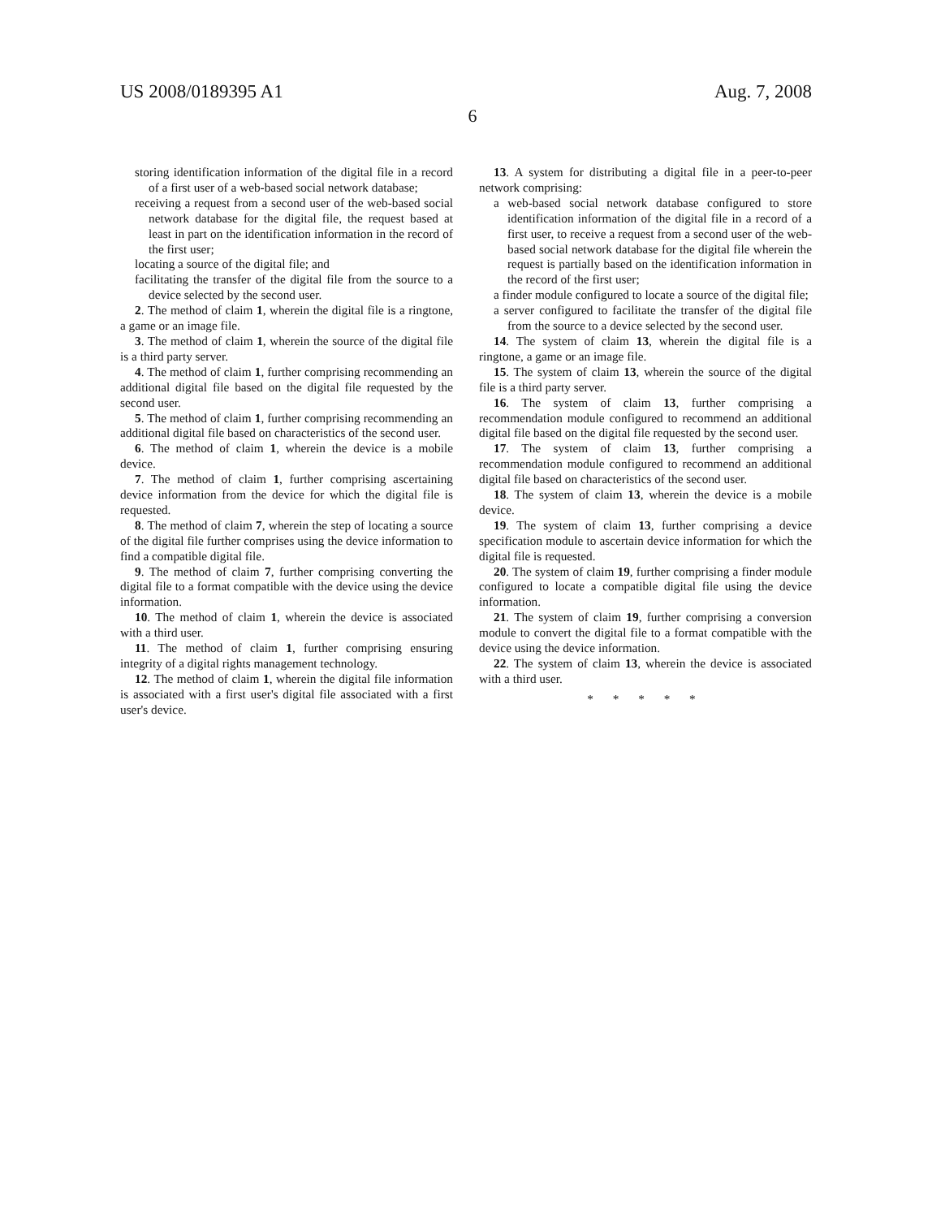US 2008/0189395 A1 Aug. 7, 2008
6
storing identification information of the digital file in a record of a first user of a web-based social network database;
receiving a request from a second user of the web-based social network database for the digital file, the request based at least in part on the identification information in the record of the first user;
locating a source of the digital file; and
facilitating the transfer of the digital file from the source to a device selected by the second user.
2. The method of claim 1, wherein the digital file is a ringtone, a game or an image file.
3. The method of claim 1, wherein the source of the digital file is a third party server.
4. The method of claim 1, further comprising recommending an additional digital file based on the digital file requested by the second user.
5. The method of claim 1, further comprising recommending an additional digital file based on characteristics of the second user.
6. The method of claim 1, wherein the device is a mobile device.
7. The method of claim 1, further comprising ascertaining device information from the device for which the digital file is requested.
8. The method of claim 7, wherein the step of locating a source of the digital file further comprises using the device information to find a compatible digital file.
9. The method of claim 7, further comprising converting the digital file to a format compatible with the device using the device information.
10. The method of claim 1, wherein the device is associated with a third user.
11. The method of claim 1, further comprising ensuring integrity of a digital rights management technology.
12. The method of claim 1, wherein the digital file information is associated with a first user's digital file associated with a first user's device.
13. A system for distributing a digital file in a peer-to-peer network comprising:
a web-based social network database configured to store identification information of the digital file in a record of a first user, to receive a request from a second user of the web-based social network database for the digital file wherein the request is partially based on the identification information in the record of the first user;
a finder module configured to locate a source of the digital file;
a server configured to facilitate the transfer of the digital file from the source to a device selected by the second user.
14. The system of claim 13, wherein the digital file is a ringtone, a game or an image file.
15. The system of claim 13, wherein the source of the digital file is a third party server.
16. The system of claim 13, further comprising a recommendation module configured to recommend an additional digital file based on the digital file requested by the second user.
17. The system of claim 13, further comprising a recommendation module configured to recommend an additional digital file based on characteristics of the second user.
18. The system of claim 13, wherein the device is a mobile device.
19. The system of claim 13, further comprising a device specification module to ascertain device information for which the digital file is requested.
20. The system of claim 19, further comprising a finder module configured to locate a compatible digital file using the device information.
21. The system of claim 19, further comprising a conversion module to convert the digital file to a format compatible with the device using the device information.
22. The system of claim 13, wherein the device is associated with a third user.
* * * * *